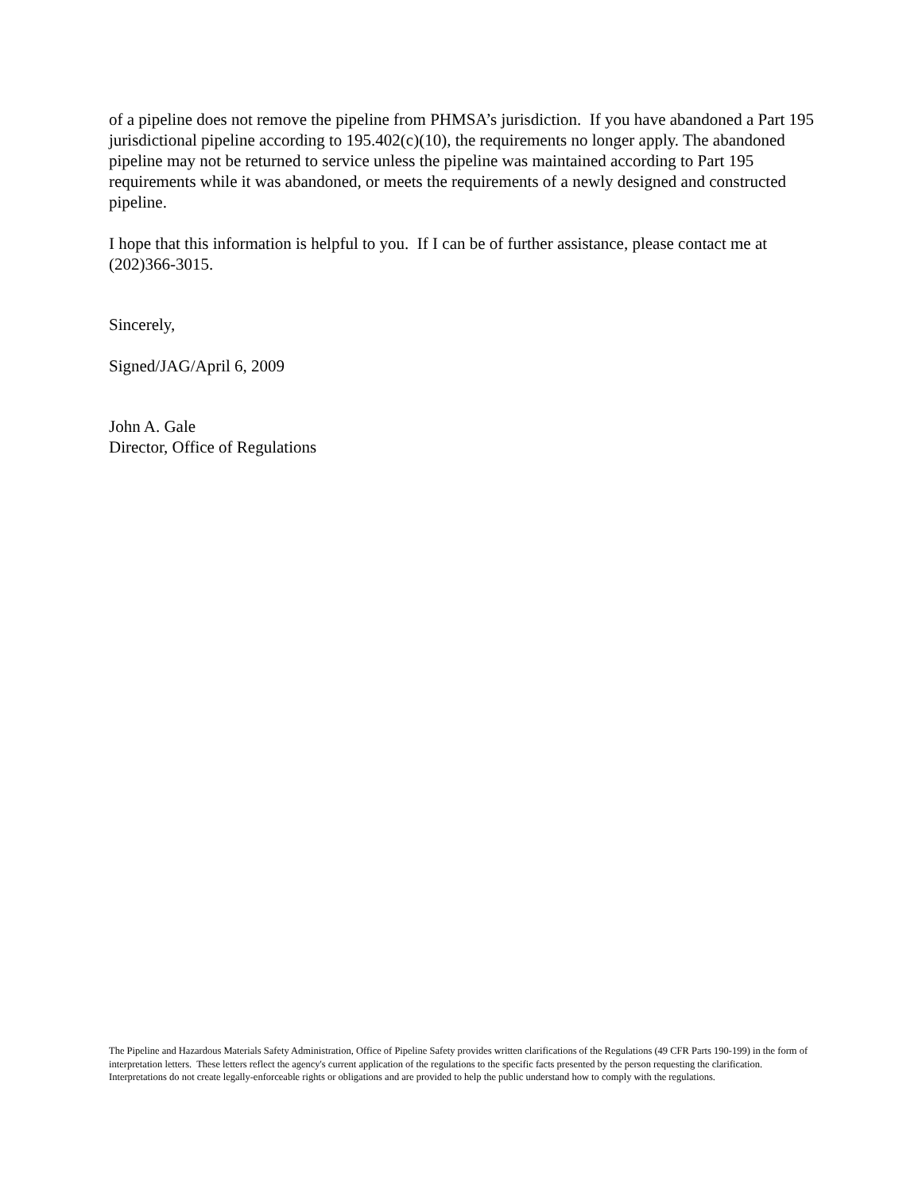of a pipeline does not remove the pipeline from PHMSA’s jurisdiction. If you have abandoned a Part 195 jurisdictional pipeline according to 195.402(c)(10), the requirements no longer apply. The abandoned pipeline may not be returned to service unless the pipeline was maintained according to Part 195 requirements while it was abandoned, or meets the requirements of a newly designed and constructed pipeline.
I hope that this information is helpful to you. If I can be of further assistance, please contact me at (202)366-3015.
Sincerely,
Signed/JAG/April 6, 2009
John A. Gale
Director, Office of Regulations
The Pipeline and Hazardous Materials Safety Administration, Office of Pipeline Safety provides written clarifications of the Regulations (49 CFR Parts 190-199) in the form of interpretation letters. These letters reflect the agency's current application of the regulations to the specific facts presented by the person requesting the clarification. Interpretations do not create legally-enforceable rights or obligations and are provided to help the public understand how to comply with the regulations.